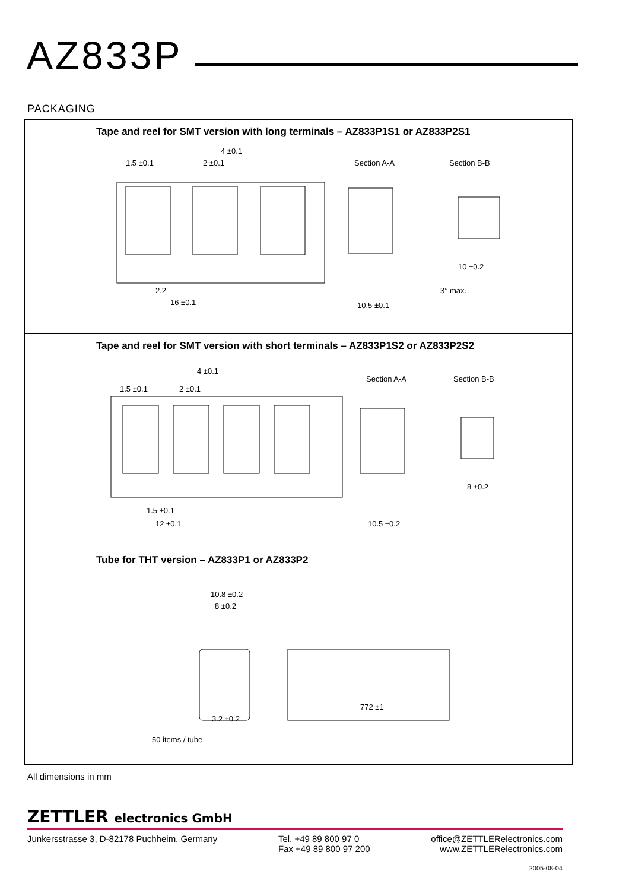AZ833P
PACKAGING
Tape and reel for SMT version with long terminals – AZ833P1S1 or AZ833P2S1
Section A-A Section B-B 1.5 ±0.1 2 ±0.1
4 ±0.1
2.2
16 ±0.1 10.5 ±0.1
10 ±0.2
3° max.
Tape and reel for SMT version with short terminals – AZ833P1S2 or AZ833P2S2
Section A-A Section B-B
1.5 ±0.1 2 ±0.1
4 ±0.1
1.5 ±0.1
12 ±0.1 10.5 ±0.2
8 ±0.2
Tube for THT version – AZ833P1 or AZ833P2
10.8 ±0.2
8 ±0.2
772 ±1
3.2 ±0.2
50 items / tube
All dimensions in mm
ZETTLER electronics GmbH
Junkersstrasse 3, D-82178 Puchheim, Germany
Tel. +49 89 800 97 0
Fax +49 89 800 97 200
office@ZETTLERelectronics.com
www.ZETTLERelectronics.com
2005-08-04